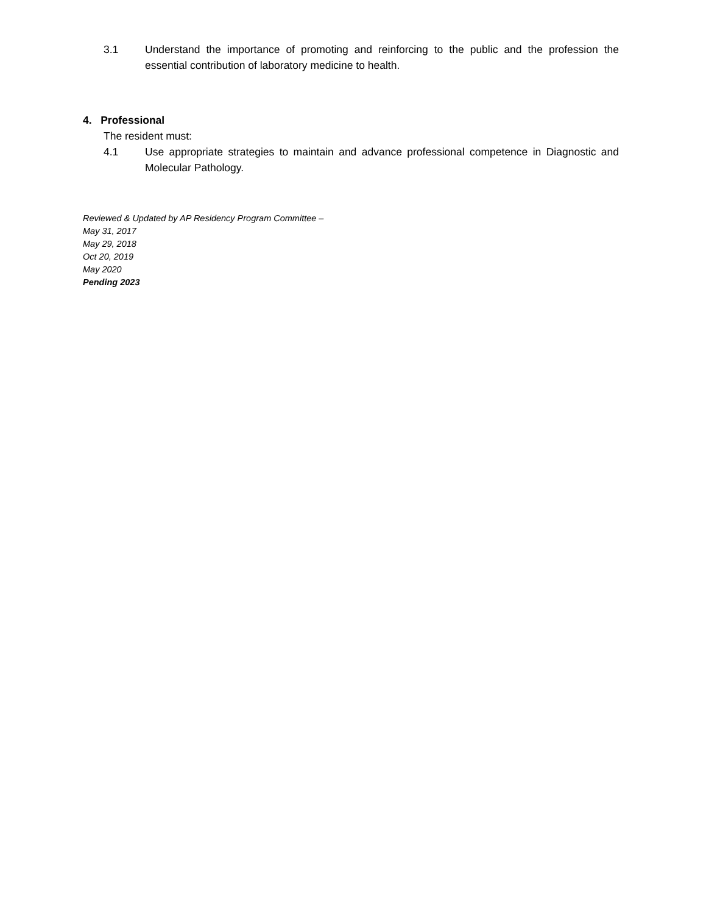3.1 Understand the importance of promoting and reinforcing to the public and the profession the essential contribution of laboratory medicine to health.
4. Professional
The resident must:
4.1 Use appropriate strategies to maintain and advance professional competence in Diagnostic and Molecular Pathology.
Reviewed & Updated by AP Residency Program Committee –
May 31, 2017
May 29, 2018
Oct 20, 2019
May 2020
Pending 2023